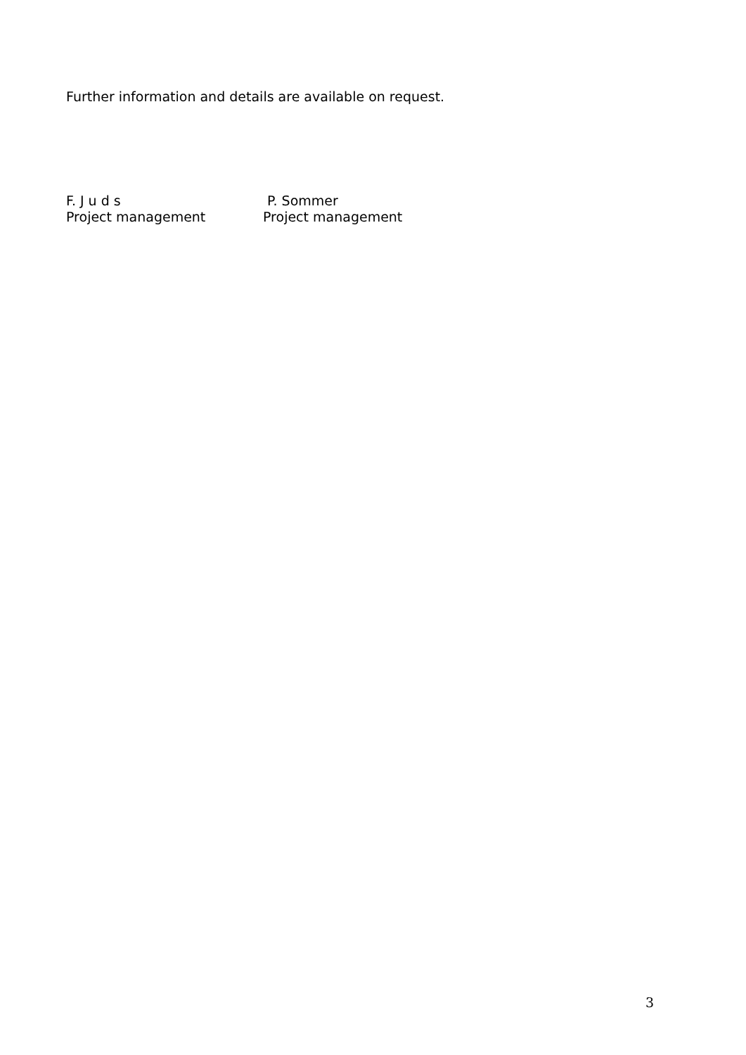Further information and details are available on request.
F. J u d s
Project management
P. Sommer
Project management
3